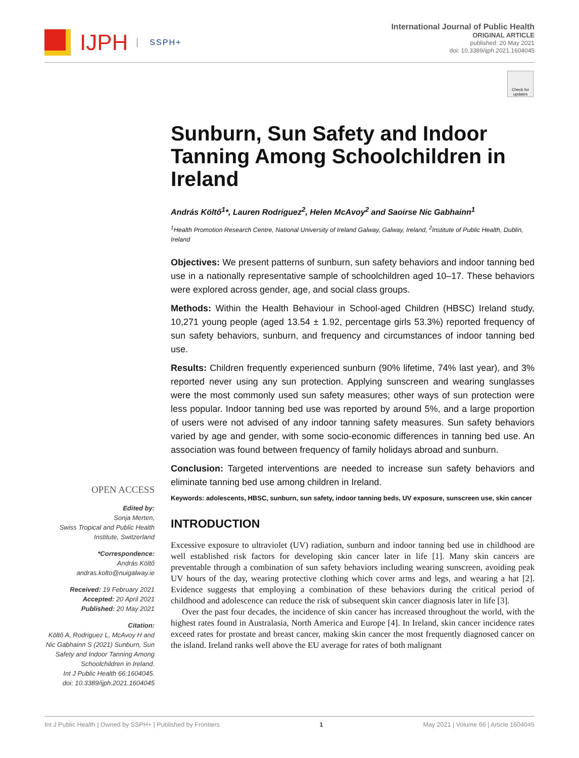IJPH SSPH+
International Journal of Public Health
ORIGINAL ARTICLE
published: 20 May 2021
doi: 10.3389/ijph.2021.1604045
Check for updates
OPEN ACCESS
Edited by:
Sonja Merten,
Swiss Tropical and Public Health Institute, Switzerland
*Correspondence:
András Költő
andras.kolto@nuigalway.ie
Received: 19 February 2021
Accepted: 20 April 2021
Published: 20 May 2021
Citation:
Költő A, Rodriguez L, McAvoy H and Nic Gabhainn S (2021) Sunburn, Sun Safety and Indoor Tanning Among Schoolchildren in Ireland.
Int J Public Health 66:1604045.
doi: 10.3389/ijph.2021.1604045
Sunburn, Sun Safety and Indoor Tanning Among Schoolchildren in Ireland
András Költő<sup>1</sup>*, Lauren Rodriguez<sup>2</sup>, Helen McAvoy<sup>2</sup> and Saoirse Nic Gabhainn<sup>1</sup>
<sup>1</sup> Health Promotion Research Centre, National University of Ireland Galway, Galway, Ireland, <sup>2</sup>Institute of Public Health, Dublin, Ireland
Objectives: We present patterns of sunburn, sun safety behaviors and indoor tanning bed use in a nationally representative sample of schoolchildren aged 10–17. These behaviors were explored across gender, age, and social class groups.
Methods: Within the Health Behaviour in School-aged Children (HBSC) Ireland study, 10,271 young people (aged 13.54 ± 1.92, percentage girls 53.3%) reported frequency of sun safety behaviors, sunburn, and frequency and circumstances of indoor tanning bed use.
Results: Children frequently experienced sunburn (90% lifetime, 74% last year), and 3% reported never using any sun protection. Applying sunscreen and wearing sunglasses were the most commonly used sun safety measures; other ways of sun protection were less popular. Indoor tanning bed use was reported by around 5%, and a large proportion of users were not advised of any indoor tanning safety measures. Sun safety behaviors varied by age and gender, with some socio-economic differences in tanning bed use. An association was found between frequency of family holidays abroad and sunburn.
Conclusion: Targeted interventions are needed to increase sun safety behaviors and eliminate tanning bed use among children in Ireland.
Keywords: adolescents, HBSC, sunburn, sun safety, indoor tanning beds, UV exposure, sunscreen use, skin cancer
INTRODUCTION
Excessive exposure to ultraviolet (UV) radiation, sunburn and indoor tanning bed use in childhood are well established risk factors for developing skin cancer later in life [1]. Many skin cancers are preventable through a combination of sun safety behaviors including wearing sunscreen, avoiding peak UV hours of the day, wearing protective clothing which cover arms and legs, and wearing a hat [2]. Evidence suggests that employing a combination of these behaviors during the critical period of childhood and adolescence can reduce the risk of subsequent skin cancer diagnosis later in life [3].
Over the past four decades, the incidence of skin cancer has increased throughout the world, with the highest rates found in Australasia, North America and Europe [4]. In Ireland, skin cancer incidence rates exceed rates for prostate and breast cancer, making skin cancer the most frequently diagnosed cancer on the island. Ireland ranks well above the EU average for rates of both malignant
Int J Public Health | Owned by SSPH+ | Published by Frontiers 1 May 2021 | Volume 66 | Article 1604045